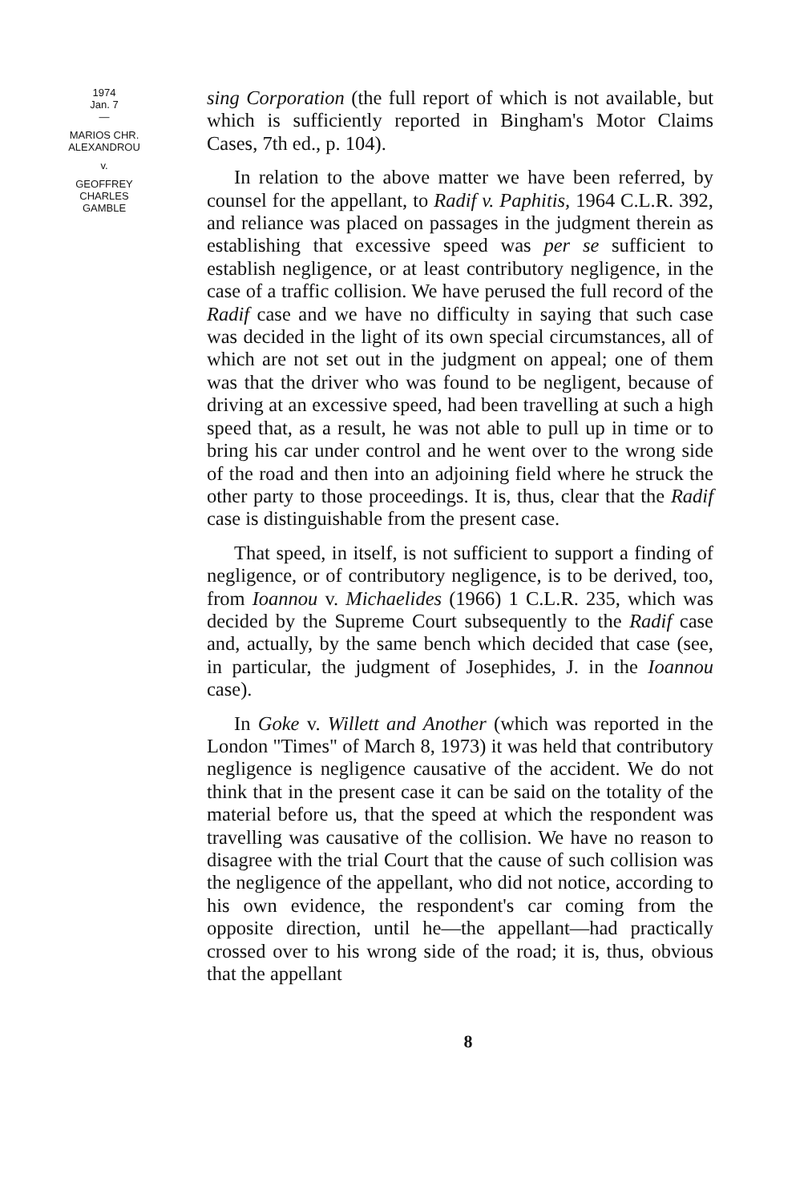1974
Jan. 7
—
MARIOS CHR.
ALEXANDROU
v.
GEOFFREY
CHARLES
GAMBLE
sing Corporation (the full report of which is not available, but which is sufficiently reported in Bingham's Motor Claims Cases, 7th ed., p. 104).
In relation to the above matter we have been referred, by counsel for the appellant, to Radif v. Paphitis, 1964 C.L.R. 392, and reliance was placed on passages in the judgment therein as establishing that excessive speed was per se sufficient to establish negligence, or at least contributory negligence, in the case of a traffic collision. We have perused the full record of the Radif case and we have no difficulty in saying that such case was decided in the light of its own special circumstances, all of which are not set out in the judgment on appeal; one of them was that the driver who was found to be negligent, because of driving at an excessive speed, had been travelling at such a high speed that, as a result, he was not able to pull up in time or to bring his car under control and he went over to the wrong side of the road and then into an adjoining field where he struck the other party to those proceedings. It is, thus, clear that the Radif case is distinguishable from the present case.
That speed, in itself, is not sufficient to support a finding of negligence, or of contributory negligence, is to be derived, too, from Ioannou v. Michaelides (1966) 1 C.L.R. 235, which was decided by the Supreme Court subsequently to the Radif case and, actually, by the same bench which decided that case (see, in particular, the judgment of Josephides, J. in the Ioannou case).
In Goke v. Willett and Another (which was reported in the London "Times" of March 8, 1973) it was held that contributory negligence is negligence causative of the accident. We do not think that in the present case it can be said on the totality of the material before us, that the speed at which the respondent was travelling was causative of the collision. We have no reason to disagree with the trial Court that the cause of such collision was the negligence of the appellant, who did not notice, according to his own evidence, the respondent's car coming from the opposite direction, until he—the appellant—had practically crossed over to his wrong side of the road; it is, thus, obvious that the appellant
8